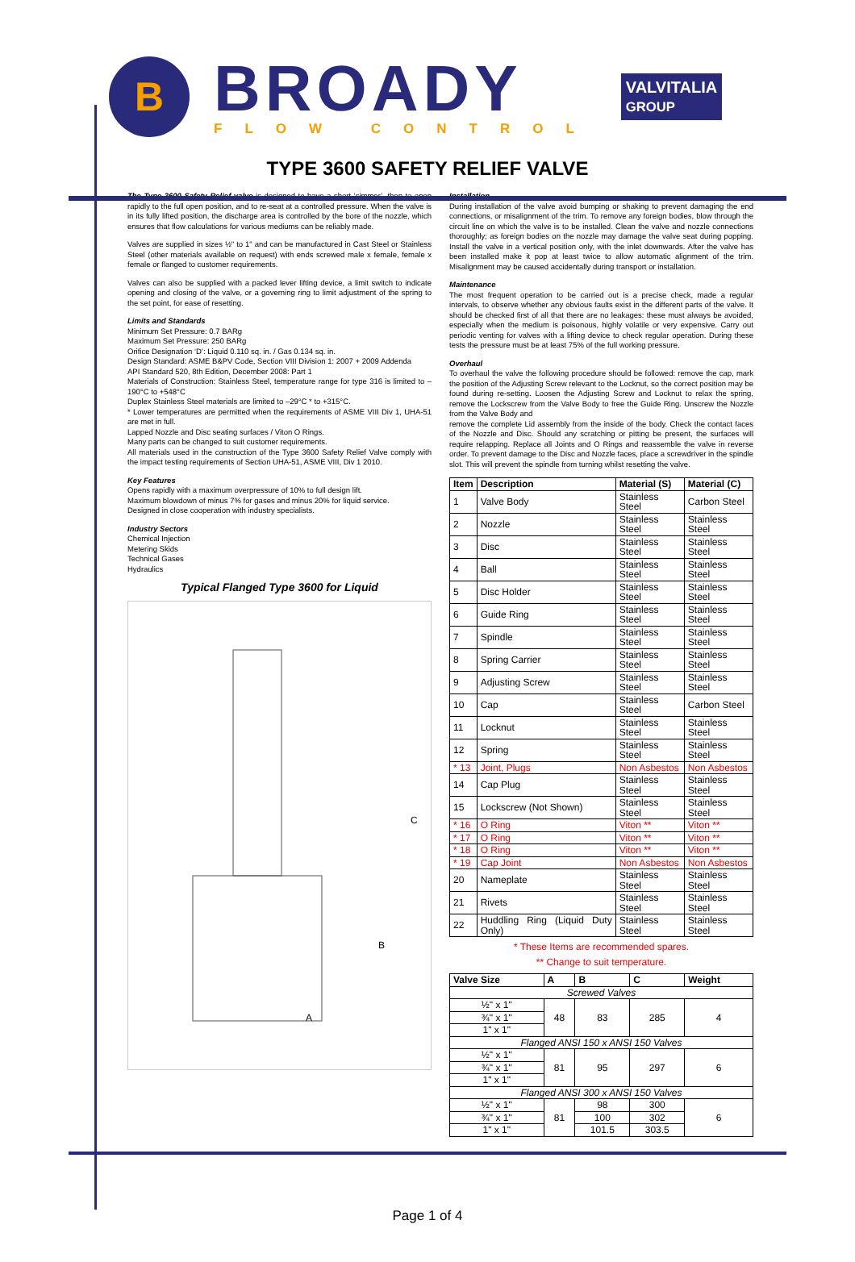B
BROADY
FLOW CONTROL
VALVITALIA
GROUP
TYPE 3600 SAFETY RELIEF VALVE
The Type 3600 Safety Relief valve is designed to have a short ‘simmer’, then to open rapidly to the full open position, and to re-seat at a controlled pressure. When the valve is in its fully lifted position, the discharge area is controlled by the bore of the nozzle, which ensures that flow calculations for various mediums can be reliably made.
Valves are supplied in sizes ½" to 1" and can be manufactured in Cast Steel or Stainless Steel (other materials available on request) with ends screwed male x female, female x female or flanged to customer requirements.
Valves can also be supplied with a packed lever lifting device, a limit switch to indicate opening and closing of the valve, or a governing ring to limit adjustment of the spring to the set point, for ease of resetting.
Limits and Standards
Minimum Set Pressure: 0.7 BARg
Maximum Set Pressure: 250 BARg
Orifice Designation ‘D’: Liquid 0.110 sq. in. / Gas 0.134 sq. in.
Design Standard: ASME B&PV Code, Section VIII Division 1: 2007 + 2009 Addenda
API Standard 520, 8th Edition, December 2008: Part 1
Materials of Construction: Stainless Steel, temperature range for type 316 is limited to –190°C to +548°C
Duplex Stainless Steel materials are limited to –29°C * to +315°C.
* Lower temperatures are permitted when the requirements of ASME VIII Div 1, UHA-51 are met in full.
Lapped Nozzle and Disc seating surfaces / Viton O Rings.
Many parts can be changed to suit customer requirements.
All materials used in the construction of the Type 3600 Safety Relief Valve comply with the impact testing requirements of Section UHA-51, ASME VIII, Div 1 2010.
Key Features
Opens rapidly with a maximum overpressure of 10% to full design lift.
Maximum blowdown of minus 7% for gases and minus 20% for liquid service.
Designed in close cooperation with industry specialists.
Industry Sectors
Chemical Injection
Metering Skids
Technical Gases
Hydraulics
Typical Flanged Type 3600 for Liquid
C
B
A
Installation
During installation of the valve avoid bumping or shaking to prevent damaging the end connections, or misalignment of the trim. To remove any foreign bodies, blow through the circuit line on which the valve is to be installed. Clean the valve and nozzle connections thoroughly; as foreign bodies on the nozzle may damage the valve seat during popping. Install the valve in a vertical position only, with the inlet downwards. After the valve has been installed make it pop at least twice to allow automatic alignment of the trim. Misalignment may be caused accidentally during transport or installation.
Maintenance
The most frequent operation to be carried out is a precise check, made a regular intervals, to observe whether any obvious faults exist in the different parts of the valve. It should be checked first of all that there are no leakages: these must always be avoided, especially when the medium is poisonous, highly volatile or very expensive. Carry out periodic venting for valves with a lifting device to check regular operation. During these tests the pressure must be at least 75% of the full working pressure.
Overhaul
To overhaul the valve the following procedure should be followed: remove the cap, mark the position of the Adjusting Screw relevant to the Locknut, so the correct position may be found during re-setting. Loosen the Adjusting Screw and Locknut to relax the spring, remove the Lockscrew from the Valve Body to free the Guide Ring. Unscrew the Nozzle from the Valve Body and
remove the complete Lid assembly from the inside of the body. Check the contact faces of the Nozzle and Disc. Should any scratching or pitting be present, the surfaces will require relapping. Replace all Joints and O Rings and reassemble the valve in reverse order. To prevent damage to the Disc and Nozzle faces, place a screwdriver in the spindle slot. This will prevent the spindle from turning whilst resetting the valve.
| Item | Description | Material (S) | Material (C) |
| --- | --- | --- | --- |
| 1 | Valve Body | Stainless Steel | Carbon Steel |
| 2 | Nozzle | Stainless Steel | Stainless Steel |
| 3 | Disc | Stainless Steel | Stainless Steel |
| 4 | Ball | Stainless Steel | Stainless Steel |
| 5 | Disc Holder | Stainless Steel | Stainless Steel |
| 6 | Guide Ring | Stainless Steel | Stainless Steel |
| 7 | Spindle | Stainless Steel | Stainless Steel |
| 8 | Spring Carrier | Stainless Steel | Stainless Steel |
| 9 | Adjusting Screw | Stainless Steel | Stainless Steel |
| 10 | Cap | Stainless Steel | Carbon Steel |
| 11 | Locknut | Stainless Steel | Stainless Steel |
| 12 | Spring | Stainless Steel | Stainless Steel |
| * 13 | Joint, Plugs | Non Asbestos | Non Asbestos |
| 14 | Cap Plug | Stainless Steel | Stainless Steel |
| 15 | Lockscrew (Not Shown) | Stainless Steel | Stainless Steel |
| * 16 | O Ring | Viton ** | Viton ** |
| * 17 | O Ring | Viton ** | Viton ** |
| * 18 | O Ring | Viton ** | Viton ** |
| * 19 | Cap Joint | Non Asbestos | Non Asbestos |
| 20 | Nameplate | Stainless Steel | Stainless Steel |
| 21 | Rivets | Stainless Steel | Stainless Steel |
| 22 | Huddling Ring (Liquid Duty Only) | Stainless Steel | Stainless Steel |
* These Items are recommended spares.
** Change to suit temperature.
| Valve Size | A | B | C | Weight |
| --- | --- | --- | --- | --- |
| Screwed Valves | | | | |
| ½" x 1" | 48 | 83 | 285 | 4 |
| ¾" x 1" | | | | |
| 1" x 1" | | | | |
| Flanged ANSI 150 x ANSI 150 Valves | | | | |
| ½" x 1" | 81 | 95 | 297 | 6 |
| ¾" x 1" | | | | |
| 1" x 1" | | | | |
| Flanged ANSI 300 x ANSI 150 Valves | | | | |
| ½" x 1" | 81 | 98 | 300 | 6 |
| ¾" x 1" | | 100 | 302 | |
| 1" x 1" | | 101.5 | 303.5 | |
Page 1 of 4